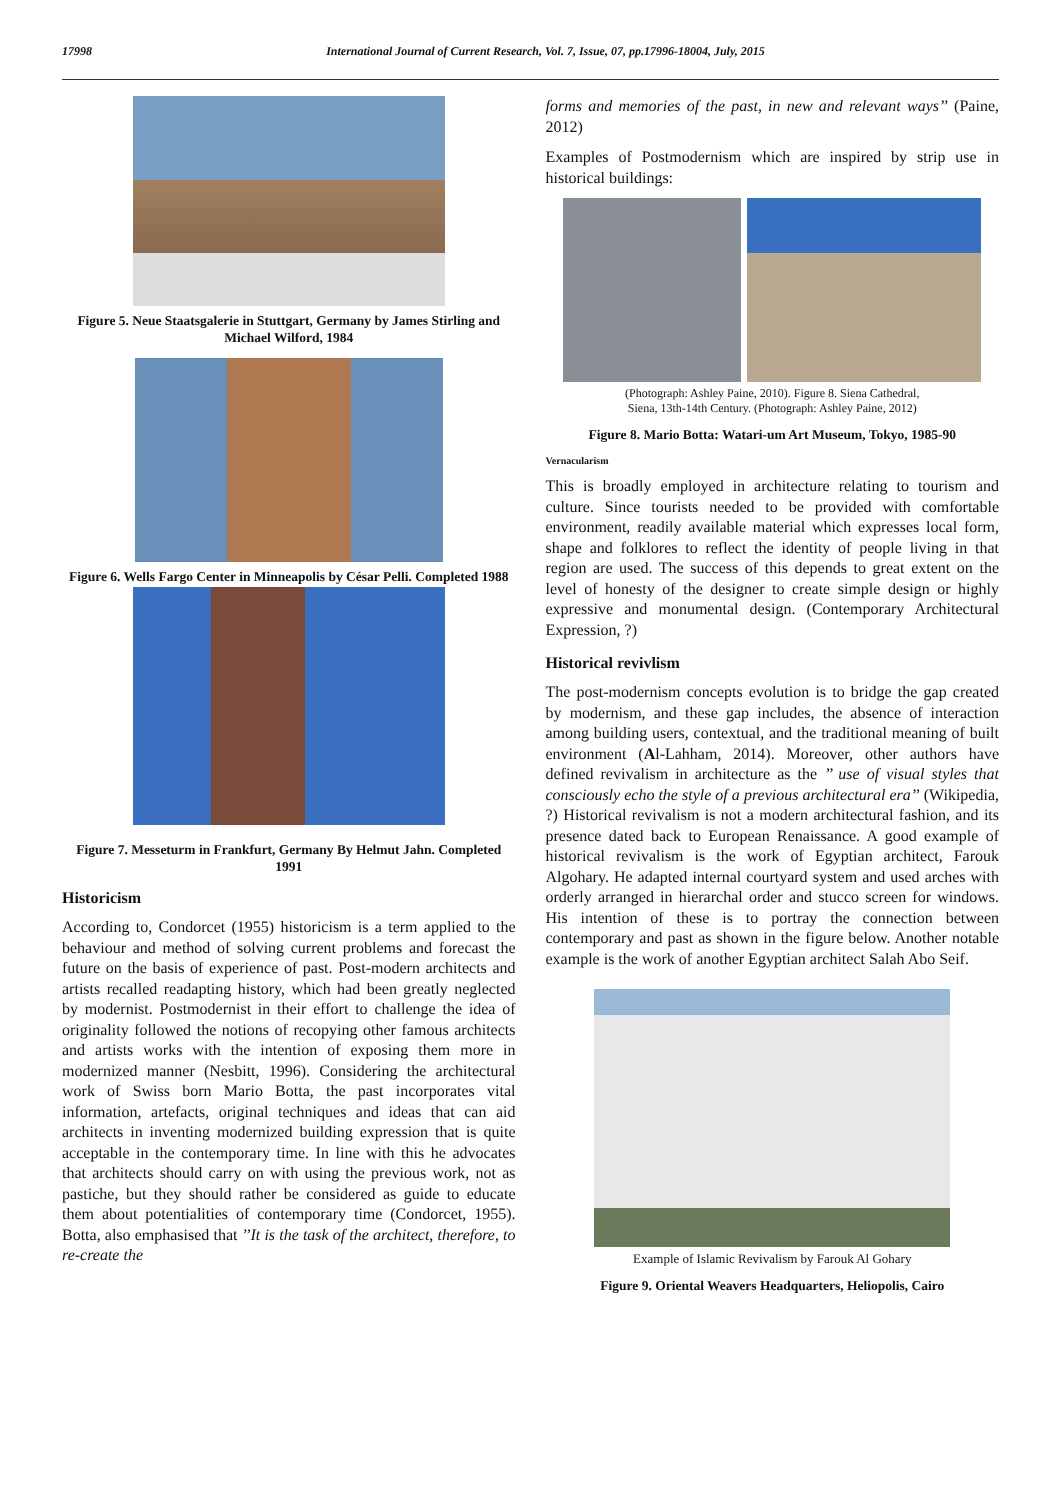17998 International Journal of Current Research, Vol. 7, Issue, 07, pp.17996-18004, July, 2015
Figure 5. Neue Staatsgalerie in Stuttgart, Germany by James Stirling and Michael Wilford, 1984
Figure 6. Wells Fargo Center in Minneapolis by César Pelli. Completed 1988
Figure 7. Messeturm in Frankfurt, Germany By Helmut Jahn. Completed 1991
Historicism
According to, Condorcet (1955) historicism is a term applied to the behaviour and method of solving current problems and forecast the future on the basis of experience of past. Post-modern architects and artists recalled readapting history, which had been greatly neglected by modernist. Postmodernist in their effort to challenge the idea of originality followed the notions of recopying other famous architects and artists works with the intention of exposing them more in modernized manner (Nesbitt, 1996). Considering the architectural work of Swiss born Mario Botta, the past incorporates vital information, artefacts, original techniques and ideas that can aid architects in inventing modernized building expression that is quite acceptable in the contemporary time. In line with this he advocates that architects should carry on with using the previous work, not as pastiche, but they should rather be considered as guide to educate them about potentialities of contemporary time (Condorcet, 1955). Botta, also emphasised that ’’It is the task of the architect, therefore, to re-create the
forms and memories of the past, in new and relevant ways’’ (Paine, 2012)
Examples of Postmodernism which are inspired by strip use in historical buildings:
(Photograph: Ashley Paine, 2010). Figure 8. Siena Cathedral,
Siena, 13th-14th Century. (Photograph: Ashley Paine, 2012)
Figure 8. Mario Botta: Watari-um Art Museum, Tokyo, 1985-90
Vernacularism
This is broadly employed in architecture relating to tourism and culture. Since tourists needed to be provided with comfortable environment, readily available material which expresses local form, shape and folklores to reflect the identity of people living in that region are used. The success of this depends to great extent on the level of honesty of the designer to create simple design or highly expressive and monumental design. (Contemporary Architectural Expression, ?)
Historical revivlism
The post-modernism concepts evolution is to bridge the gap created by modernism, and these gap includes, the absence of interaction among building users, contextual, and the traditional meaning of built environment (Al-Lahham, 2014). Moreover, other authors have defined revivalism in architecture as the ’’ use of visual styles that consciously echo the style of a previous architectural era’’ (Wikipedia, ?) Historical revivalism is not a modern architectural fashion, and its presence dated back to European Renaissance. A good example of historical revivalism is the work of Egyptian architect, Farouk Algohary. He adapted internal courtyard system and used arches with orderly arranged in hierarchal order and stucco screen for windows. His intention of these is to portray the connection between contemporary and past as shown in the figure below. Another notable example is the work of another Egyptian architect Salah Abo Seif.
Example of Islamic Revivalism by Farouk Al Gohary
Figure 9. Oriental Weavers Headquarters, Heliopolis, Cairo